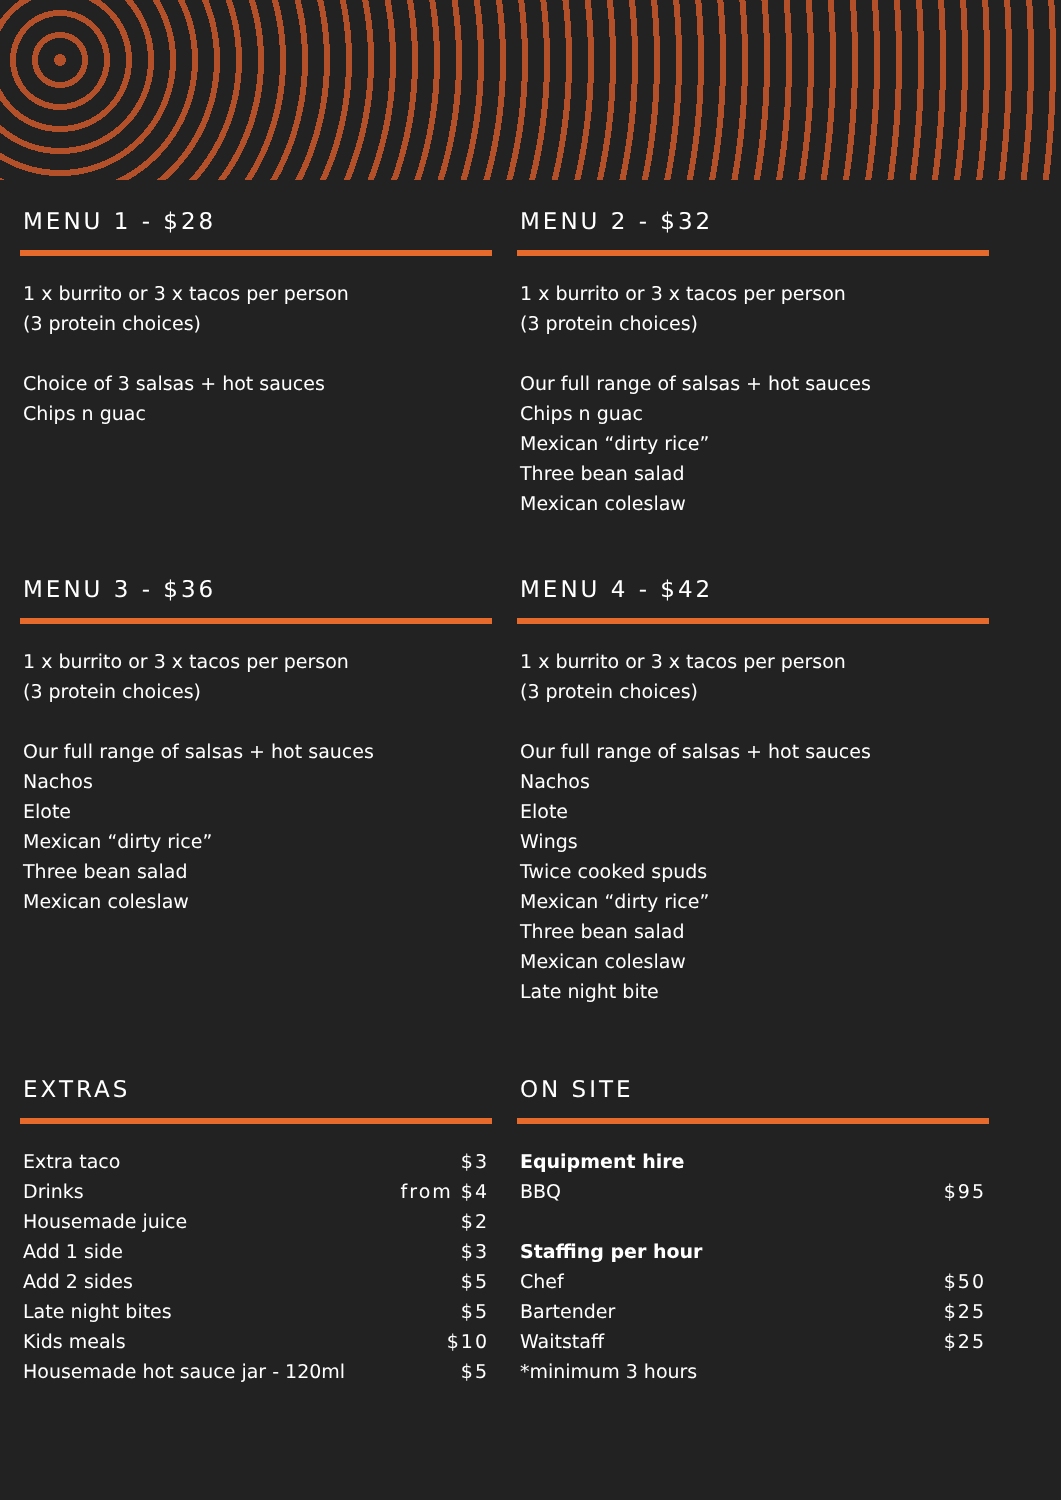MENU 1 - $28
1 x burrito or 3 x tacos per person
(3 protein choices)
Choice of 3 salsas + hot sauces
Chips n guac
MENU 2 - $32
1 x burrito or 3 x tacos per person
(3 protein choices)
Our full range of salsas + hot sauces
Chips n guac
Mexican “dirty rice”
Three bean salad
Mexican coleslaw
MENU 3 - $36
1 x burrito or 3 x tacos per person
(3 protein choices)
Our full range of salsas + hot sauces
Nachos
Elote
Mexican “dirty rice”
Three bean salad
Mexican coleslaw
MENU 4 - $42
1 x burrito or 3 x tacos per person
(3 protein choices)
Our full range of salsas + hot sauces
Nachos
Elote
Wings
Twice cooked spuds
Mexican “dirty rice”
Three bean salad
Mexican coleslaw
Late night bite
EXTRAS
| Extra taco | $3 |
| Drinks | from $4 |
| Housemade juice | $2 |
| Add 1 side | $3 |
| Add 2 sides | $5 |
| Late night bites | $5 |
| Kids meals | $10 |
| Housemade hot sauce jar - 120ml | $5 |
ON SITE
| Equipment hire | |
| BBQ | $95 |
| Staffing per hour | |
| Chef | $50 |
| Bartender | $25 |
| Waitstaff | $25 |
| *minimum 3 hours | |